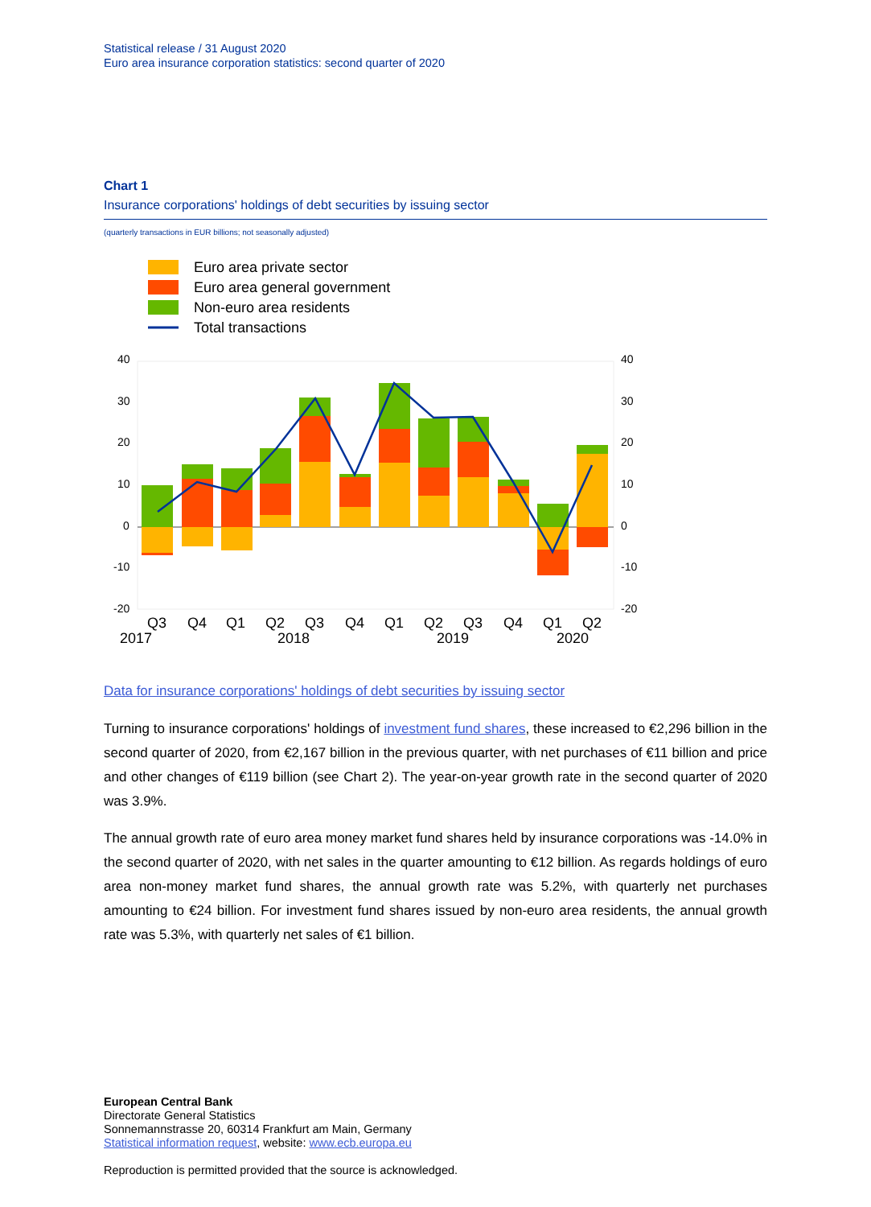Statistical release / 31 August 2020
Euro area insurance corporation statistics: second quarter of 2020
Chart 1
Insurance corporations' holdings of debt securities by issuing sector
(quarterly transactions in EUR billions; not seasonally adjusted)
Euro area private sector
Euro area general government
Non-euro area residents
Total transactions
40
30
20
10
0
-10
-20
40
30
20
10
0
-10
-20
Q3
Q4
Q1
Q2
Q3
Q4
Q1
Q2
Q3
Q4
Q1
Q2
2017
2018
2019
2020
Data for insurance corporations' holdings of debt securities by issuing sector
Turning to insurance corporations' holdings of investment fund shares, these increased to €2,296 billion in the second quarter of 2020, from €2,167 billion in the previous quarter, with net purchases of €11 billion and price and other changes of €119 billion (see Chart 2). The year-on-year growth rate in the second quarter of 2020 was 3.9%.
The annual growth rate of euro area money market fund shares held by insurance corporations was -14.0% in the second quarter of 2020, with net sales in the quarter amounting to €12 billion. As regards holdings of euro area non-money market fund shares, the annual growth rate was 5.2%, with quarterly net purchases amounting to €24 billion. For investment fund shares issued by non-euro area residents, the annual growth rate was 5.3%, with quarterly net sales of €1 billion.
European Central Bank
Directorate General Statistics
Sonnemannstrasse 20, 60314 Frankfurt am Main, Germany
Statistical information request, website: www.ecb.europa.eu
Reproduction is permitted provided that the source is acknowledged.